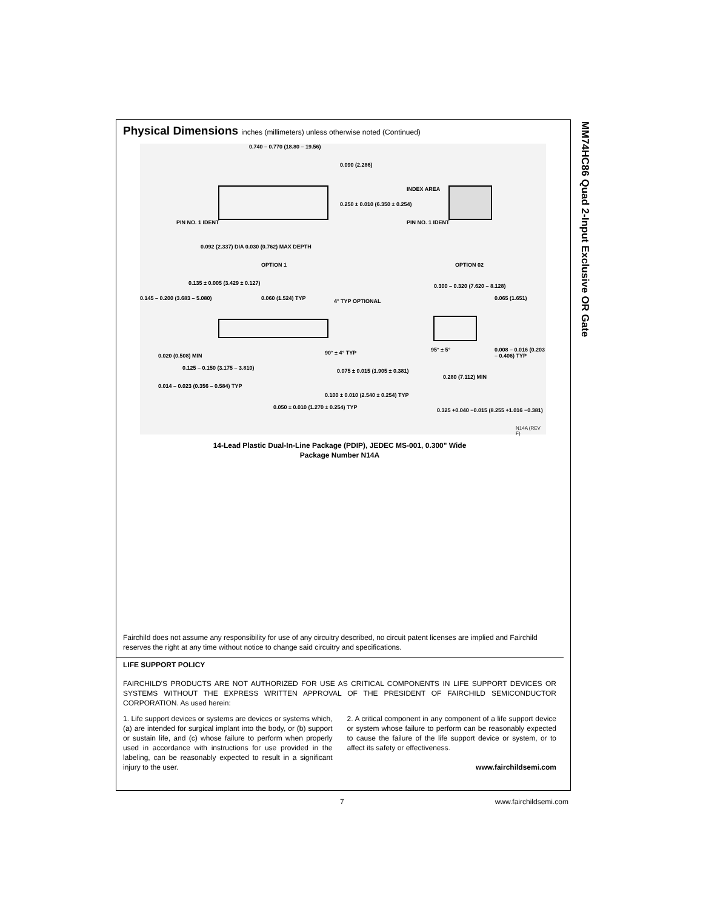MM74HC86 Quad 2-Input Exclusive OR Gate
Physical Dimensions inches (millimeters) unless otherwise noted (Continued)
0.740 – 0.770 (18.80 – 19.56)
0.090 (2.286)
0.250 ± 0.010 (6.350 ± 0.254)
PIN NO. 1 IDENT
0.092 (2.337) DIA 0.030 (0.762) MAX DEPTH
OPTION 1
INDEX AREA
PIN NO. 1 IDENT
OPTION 02
0.135 ± 0.005 (3.429 ± 0.127)
0.145 – 0.200 (3.683 – 5.080) 0.060 (1.524) TYP 4° TYP OPTIONAL
0.300 – 0.320 (7.620 – 8.128)
0.065 (1.651)
0.020 (0.508) MIN
0.125 – 0.150 (3.175 – 3.810)
90° ± 4° TYP 95° ± 5°
0.008 – 0.016 (0.203 – 0.406) TYP
0.075 ± 0.015 (1.905 ± 0.381)
0.014 – 0.023 (0.356 – 0.584) TYP
0.280 (7.112) MIN
0.100 ± 0.010 (2.540 ± 0.254) TYP
0.050 ± 0.010 (1.270 ± 0.254) TYP
0.325 +0.040 −0.015 (8.255 +1.016 −0.381)
N14A (REV F)
14-Lead Plastic Dual-In-Line Package (PDIP), JEDEC MS-001, 0.300" Wide
Package Number N14A
Fairchild does not assume any responsibility for use of any circuitry described, no circuit patent licenses are implied and Fairchild reserves the right at any time without notice to change said circuitry and specifications.
LIFE SUPPORT POLICY
FAIRCHILD'S PRODUCTS ARE NOT AUTHORIZED FOR USE AS CRITICAL COMPONENTS IN LIFE SUPPORT DEVICES OR SYSTEMS WITHOUT THE EXPRESS WRITTEN APPROVAL OF THE PRESIDENT OF FAIRCHILD SEMICONDUCTOR CORPORATION. As used herein:
1. Life support devices or systems are devices or systems which, (a) are intended for surgical implant into the body, or (b) support or sustain life, and (c) whose failure to perform when properly used in accordance with instructions for use provided in the labeling, can be reasonably expected to result in a significant injury to the user.
2. A critical component in any component of a life support device or system whose failure to perform can be reasonably expected to cause the failure of the life support device or system, or to affect its safety or effectiveness.
www.fairchildsemi.com
7 www.fairchildsemi.com